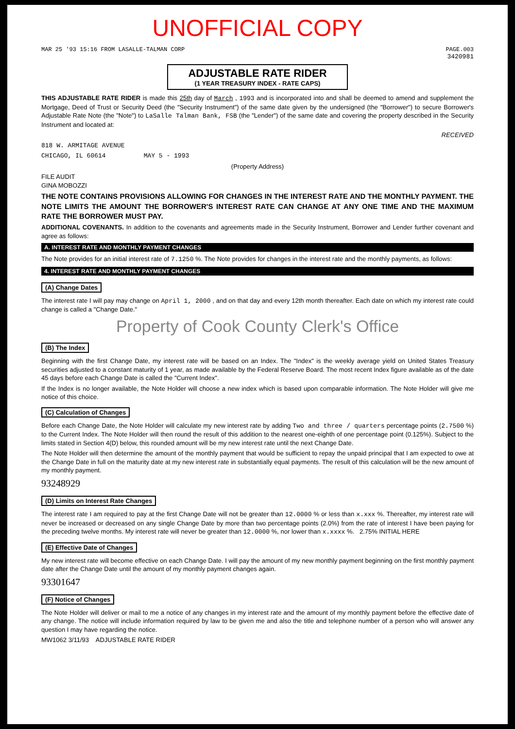UNOFFICIAL COPY
MAR 25 '93 15:16 FROM LASALLE-TALMAN CORP PAGE.003
3420981
ADJUSTABLE RATE RIDER
(1 YEAR TREASURY INDEX - RATE CAPS)
THIS ADJUSTABLE RATE RIDER is made this 25th day of March , 1993 and is incorporated into and shall be deemed to amend and supplement the Mortgage, Deed of Trust or Security Deed (the "Security Instrument") of the same date given by the undersigned (the "Borrower") to secure Borrower's Adjustable Rate Note (the "Note") to LaSalle Talman Bank, FSB (the "Lender") of the same date and covering the property described in the Security Instrument and located at:
RECEIVED
818 W. ARMITAGE AVENUE
CHICAGO, IL 60614 MAY 5 - 1993
(Property Address)
FILE AUDIT
GINA MOBOZZI
THE NOTE CONTAINS PROVISIONS ALLOWING FOR CHANGES IN THE INTEREST RATE AND THE MONTHLY PAYMENT. THE NOTE LIMITS THE AMOUNT THE BORROWER'S INTEREST RATE CAN CHANGE AT ANY ONE TIME AND THE MAXIMUM RATE THE BORROWER MUST PAY.
ADDITIONAL COVENANTS. In addition to the covenants and agreements made in the Security Instrument, Borrower and Lender further covenant and agree as follows:
A. INTEREST RATE AND MONTHLY PAYMENT CHANGES
The Note provides for an initial interest rate of 7.1250 %. The Note provides for changes in the interest rate and the monthly payments, as follows:
4. INTEREST RATE AND MONTHLY PAYMENT CHANGES
(A) Change Dates
The interest rate I will pay may change on April 1, 2000 , and on that day and every 12th month thereafter. Each date on which my interest rate could change is called a "Change Date."
Property of Cook County Clerk's Office
(B) The Index
Beginning with the first Change Date, my interest rate will be based on an Index. The "Index" is the weekly average yield on United States Treasury securities adjusted to a constant maturity of 1 year, as made available by the Federal Reserve Board. The most recent Index figure available as of the date 45 days before each Change Date is called the "Current Index".
If the Index is no longer available, the Note Holder will choose a new index which is based upon comparable information. The Note Holder will give me notice of this choice.
(C) Calculation of Changes
Before each Change Date, the Note Holder will calculate my new interest rate by adding Two and three / quarters percentage points (2.7500 %) to the Current Index. The Note Holder will then round the result of this addition to the nearest one-eighth of one percentage point (0.125%). Subject to the limits stated in Section 4(D) below, this rounded amount will be my new interest rate until the next Change Date.
The Note Holder will then determine the amount of the monthly payment that would be sufficient to repay the unpaid principal that I am expected to owe at the Change Date in full on the maturity date at my new interest rate in substantially equal payments. The result of this calculation will be the new amount of my monthly payment.
93248929
(D) Limits on Interest Rate Changes
The interest rate I am required to pay at the first Change Date will not be greater than 12.0000 % or less than x.xxx %. Thereafter, my interest rate will never be increased or decreased on any single Change Date by more than two percentage points (2.0%) from the rate of interest I have been paying for the preceding twelve months. My interest rate will never be greater than 12.0000 %, nor lower than x.xxxx %. 2.75% INITIAL HERE
(E) Effective Date of Changes
My new interest rate will become effective on each Change Date. I will pay the amount of my new monthly payment beginning on the first monthly payment date after the Change Date until the amount of my monthly payment changes again.
93301647
(F) Notice of Changes
The Note Holder will deliver or mail to me a notice of any changes in my interest rate and the amount of my monthly payment before the effective date of any change. The notice will include information required by law to be given me and also the title and telephone number of a person who will answer any question I may have regarding the notice.
MW1062 3/11/93 ADJUSTABLE RATE RIDER